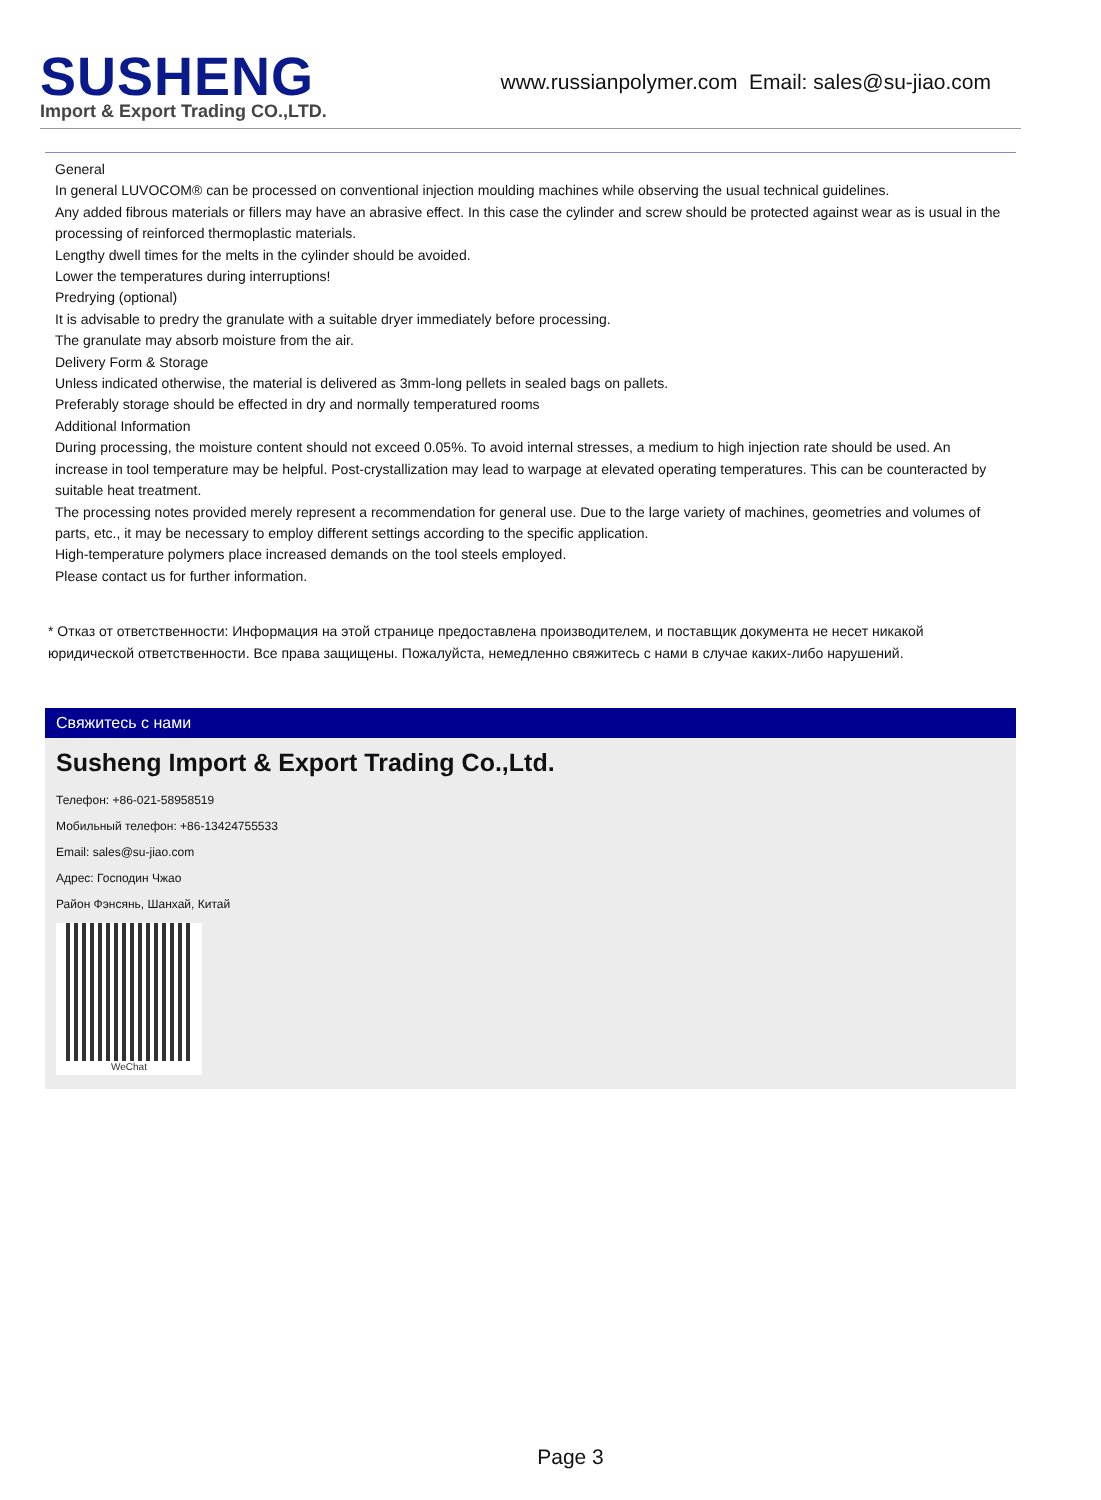SUSHENG
Import & Export Trading CO.,LTD.
www.russianpolymer.com Email: sales@su-jiao.com
General
In general LUVOCOM® can be processed on conventional injection moulding machines while observing the usual technical guidelines.
Any added fibrous materials or fillers may have an abrasive effect. In this case the cylinder and screw should be protected against wear as is usual in the processing of reinforced thermoplastic materials.
Lengthy dwell times for the melts in the cylinder should be avoided.
Lower the temperatures during interruptions!
Predrying (optional)
It is advisable to predry the granulate with a suitable dryer immediately before processing.
The granulate may absorb moisture from the air.
Delivery Form & Storage
Unless indicated otherwise, the material is delivered as 3mm-long pellets in sealed bags on pallets.
Preferably storage should be effected in dry and normally temperatured rooms
Additional Information
During processing, the moisture content should not exceed 0.05%. To avoid internal stresses, a medium to high injection rate should be used. An increase in tool temperature may be helpful. Post-crystallization may lead to warpage at elevated operating temperatures. This can be counteracted by suitable heat treatment.
The processing notes provided merely represent a recommendation for general use. Due to the large variety of machines, geometries and volumes of parts, etc., it may be necessary to employ different settings according to the specific application.
High-temperature polymers place increased demands on the tool steels employed.
Please contact us for further information.
* Отказ от ответственности: Информация на этой странице предоставлена производителем, и поставщик документа не несет никакой юридической ответственности. Все права защищены. Пожалуйста, немедленно свяжитесь с нами в случае каких-либо нарушений.
Свяжитесь с нами
Susheng Import & Export Trading Co.,Ltd.
Телефон: +86-021-58958519
Мобильный телефон: +86-13424755533
Email: sales@su-jiao.com
Адрес: Господин Чжао
Район Фэнсянь, Шанхай, Китай
WeChat
Page 3